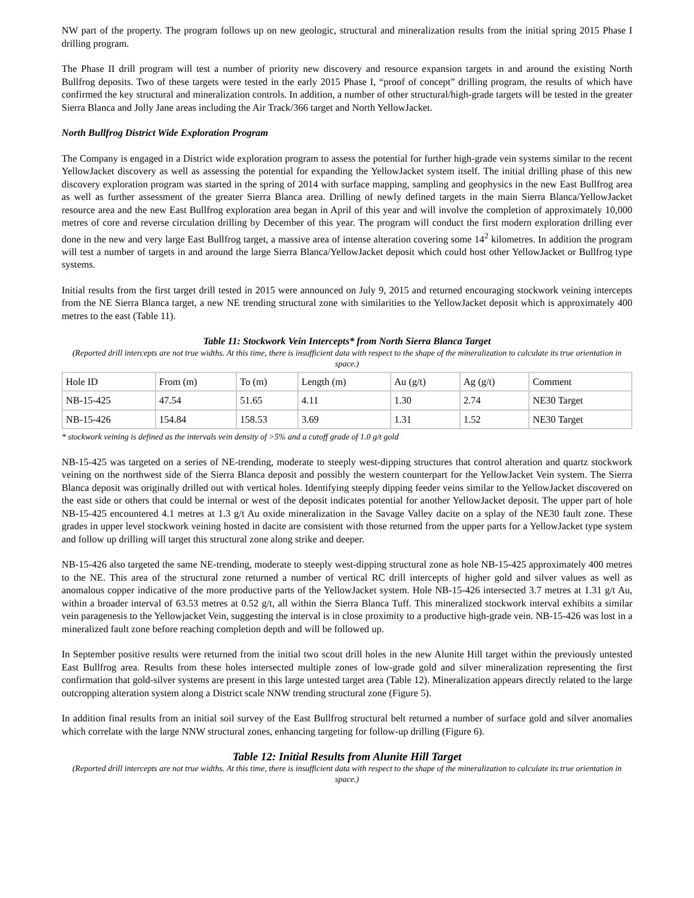NW part of the property. The program follows up on new geologic, structural and mineralization results from the initial spring 2015 Phase I drilling program.
The Phase II drill program will test a number of priority new discovery and resource expansion targets in and around the existing North Bullfrog deposits. Two of these targets were tested in the early 2015 Phase I, “proof of concept” drilling program, the results of which have confirmed the key structural and mineralization controls. In addition, a number of other structural/high-grade targets will be tested in the greater Sierra Blanca and Jolly Jane areas including the Air Track/366 target and North YellowJacket.
North Bullfrog District Wide Exploration Program
The Company is engaged in a District wide exploration program to assess the potential for further high-grade vein systems similar to the recent YellowJacket discovery as well as assessing the potential for expanding the YellowJacket system itself. The initial drilling phase of this new discovery exploration program was started in the spring of 2014 with surface mapping, sampling and geophysics in the new East Bullfrog area as well as further assessment of the greater Sierra Blanca area. Drilling of newly defined targets in the main Sierra Blanca/YellowJacket resource area and the new East Bullfrog exploration area began in April of this year and will involve the completion of approximately 10,000 metres of core and reverse circulation drilling by December of this year. The program will conduct the first modern exploration drilling ever done in the new and very large East Bullfrog target, a massive area of intense alteration covering some 14<sup>2</sup> kilometres. In addition the program will test a number of targets in and around the large Sierra Blanca/YellowJacket deposit which could host other YellowJacket or Bullfrog type systems.
Initial results from the first target drill tested in 2015 were announced on July 9, 2015 and returned encouraging stockwork veining intercepts from the NE Sierra Blanca target, a new NE trending structural zone with similarities to the YellowJacket deposit which is approximately 400 metres to the east (Table 11).
Table 11: Stockwork Vein Intercepts* from North Sierra Blanca Target
(Reported drill intercepts are not true widths. At this time, there is insufficient data with respect to the shape of the mineralization to calculate its true orientation in space.)
| Hole ID | From (m) | To (m) | Length (m) | Au (g/t) | Ag (g/t) | Comment |
| --- | --- | --- | --- | --- | --- | --- |
| NB-15-425 | 47.54 | 51.65 | 4.11 | 1.30 | 2.74 | NE30 Target |
| NB-15-426 | 154.84 | 158.53 | 3.69 | 1.31 | 1.52 | NE30 Target |
* stockwork veining is defined as the intervals vein density of >5% and a cutoff grade of 1.0 g/t gold
NB-15-425 was targeted on a series of NE-trending, moderate to steeply west-dipping structures that control alteration and quartz stockwork veining on the northwest side of the Sierra Blanca deposit and possibly the western counterpart for the YellowJacket Vein system. The Sierra Blanca deposit was originally drilled out with vertical holes. Identifying steeply dipping feeder veins similar to the YellowJacket discovered on the east side or others that could be internal or west of the deposit indicates potential for another YellowJacket deposit. The upper part of hole NB-15-425 encountered 4.1 metres at 1.3 g/t Au oxide mineralization in the Savage Valley dacite on a splay of the NE30 fault zone. These grades in upper level stockwork veining hosted in dacite are consistent with those returned from the upper parts for a YellowJacket type system and follow up drilling will target this structural zone along strike and deeper.
NB-15-426 also targeted the same NE-trending, moderate to steeply west-dipping structural zone as hole NB-15-425 approximately 400 metres to the NE. This area of the structural zone returned a number of vertical RC drill intercepts of higher gold and silver values as well as anomalous copper indicative of the more productive parts of the YellowJacket system. Hole NB-15-426 intersected 3.7 metres at 1.31 g/t Au, within a broader interval of 63.53 metres at 0.52 g/t, all within the Sierra Blanca Tuff. This mineralized stockwork interval exhibits a similar vein paragenesis to the Yellowjacket Vein, suggesting the interval is in close proximity to a productive high-grade vein. NB-15-426 was lost in a mineralized fault zone before reaching completion depth and will be followed up.
In September positive results were returned from the initial two scout drill holes in the new Alunite Hill target within the previously untested East Bullfrog area. Results from these holes intersected multiple zones of low-grade gold and silver mineralization representing the first confirmation that gold-silver systems are present in this large untested target area (Table 12). Mineralization appears directly related to the large outcropping alteration system along a District scale NNW trending structural zone (Figure 5).
In addition final results from an initial soil survey of the East Bullfrog structural belt returned a number of surface gold and silver anomalies which correlate with the large NNW structural zones, enhancing targeting for follow-up drilling (Figure 6).
Table 12: Initial Results from Alunite Hill Target
(Reported drill intercepts are not true widths. At this time, there is insufficient data with respect to the shape of the mineralization to calculate its true orientation in space.)